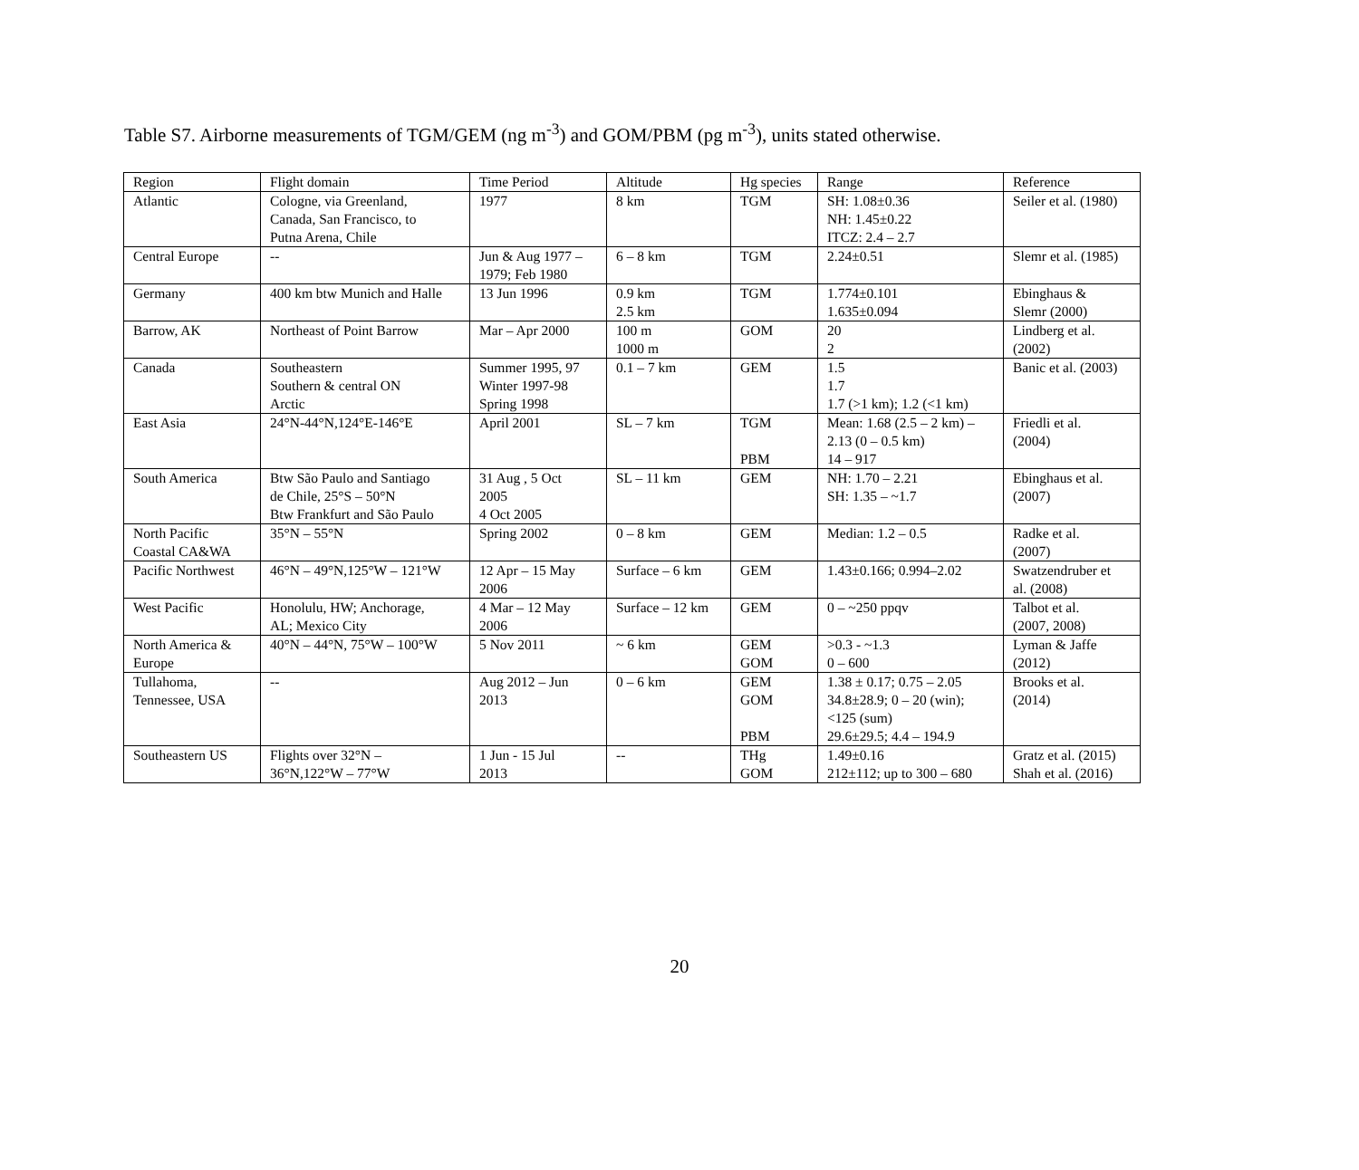Table S7. Airborne measurements of TGM/GEM (ng m<sup>-3</sup>) and GOM/PBM (pg m<sup>-3</sup>), units stated otherwise.
| Region | Flight domain | Time Period | Altitude | Hg species | Range | Reference |
| --- | --- | --- | --- | --- | --- | --- |
| Atlantic | Cologne, via Greenland, Canada, San Francisco, to Putna Arena, Chile | 1977 | 8 km | TGM | SH: 1.08±0.36 NH: 1.45±0.22 ITCZ: 2.4 – 2.7 | Seiler et al. (1980) |
| Central Europe | -- | Jun & Aug 1977 – 1979; Feb 1980 | 6 – 8 km | TGM | 2.24±0.51 | Slemr et al. (1985) |
| Germany | 400 km btw Munich and Halle | 13 Jun 1996 | 0.9 km 2.5 km | TGM | 1.774±0.101 1.635±0.094 | Ebinghaus & Slemr (2000) |
| Barrow, AK | Northeast of Point Barrow | Mar – Apr 2000 | 100 m 1000 m | GOM | 20 2 | Lindberg et al. (2002) |
| Canada | Southeastern Southern & central ON Arctic | Summer 1995, 97 Winter 1997-98 Spring 1998 | 0.1 – 7 km | GEM | 1.5 1.7 1.7 (>1 km); 1.2 (<1 km) | Banic et al. (2003) |
| East Asia | 24°N-44°N,124°E-146°E | April 2001 | SL – 7 km | TGM PBM | Mean: 1.68 (2.5 – 2 km) – 2.13 (0 – 0.5 km) 14 – 917 | Friedli et al. (2004) |
| South America | Btw São Paulo and Santiago de Chile, 25°S – 50°N Btw Frankfurt and São Paulo | 31 Aug , 5 Oct 2005 4 Oct 2005 | SL – 11 km | GEM | NH: 1.70 – 2.21 SH: 1.35 – ~1.7 | Ebinghaus et al. (2007) |
| North Pacific Coastal CA&WA | 35°N – 55°N | Spring 2002 | 0 – 8 km | GEM | Median: 1.2 – 0.5 | Radke et al. (2007) |
| Pacific Northwest | 46°N – 49°N,125°W – 121°W | 12 Apr – 15 May 2006 | Surface – 6 km | GEM | 1.43±0.166; 0.994–2.02 | Swatzendruber et al. (2008) |
| West Pacific | Honolulu, HW; Anchorage, AL; Mexico City | 4 Mar – 12 May 2006 | Surface – 12 km | GEM | 0 – ~250 ppqv | Talbot et al. (2007, 2008) |
| North America & Europe | 40°N – 44°N, 75°W – 100°W | 5 Nov 2011 | ~ 6 km | GEM GOM | >0.3 - ~1.3 0 – 600 | Lyman & Jaffe (2012) |
| Tullahoma, Tennessee, USA | -- | Aug 2012 – Jun 2013 | 0 – 6 km | GEM GOM PBM | 1.38 ± 0.17; 0.75 – 2.05 34.8±28.9; 0 – 20 (win); <125 (sum) 29.6±29.5; 4.4 – 194.9 | Brooks et al. (2014) |
| Southeastern US | Flights over 32°N – 36°N,122°W – 77°W | 1 Jun - 15 Jul 2013 | -- | THg GOM | 1.49±0.16 212±112; up to 300 – 680 | Gratz et al. (2015) Shah et al. (2016) |
20